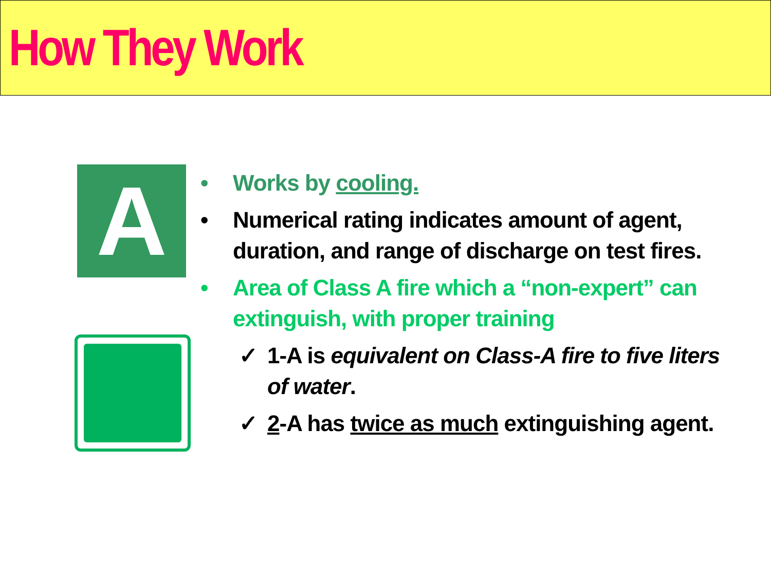How They Work
A
• Works by cooling.
• Numerical rating indicates amount of agent, duration, and range of discharge on test fires.
• Area of Class A fire which a “non-expert” can extinguish, with proper training
✓ 1-A is equivalent on Class-A fire to five liters of water.
✓ 2-A has twice as much extinguishing agent.